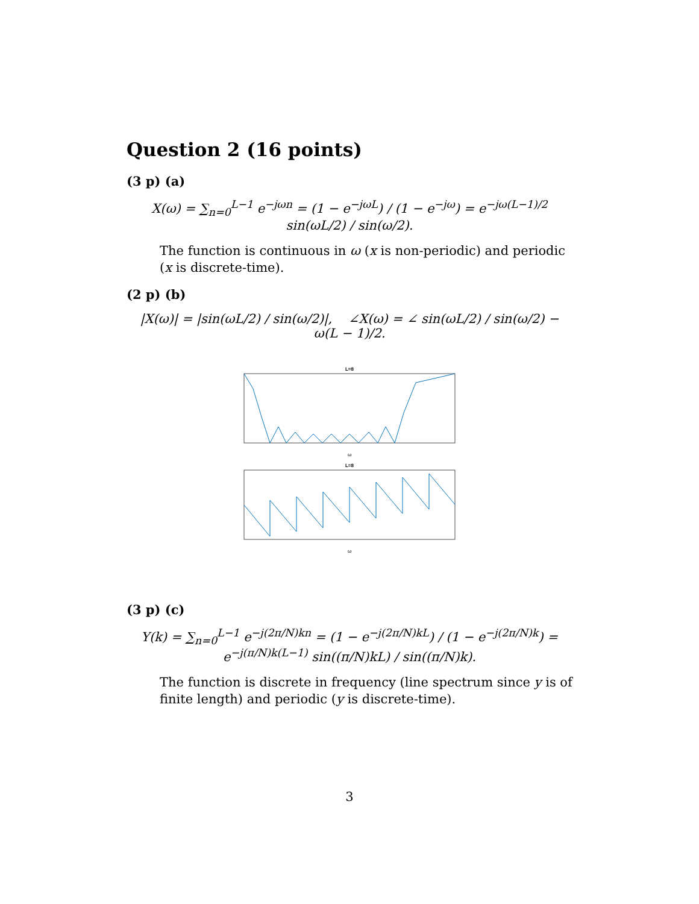Question 2 (16 points)
(3 p) (a)
X(ω) = ∑<sub>n=0</sub><sup>L−1</sup> e<sup>−jωn</sup> = (1 − e<sup>−jωL</sup>) / (1 − e<sup>−jω</sup>) = e<sup>−jω(L−1)/2</sup> sin(ωL/2) / sin(ω/2).
The function is continuous in ω (x is non-periodic) and periodic (x is discrete-time).
(2 p) (b)
|X(ω)| = |sin(ωL/2) / sin(ω/2)|, ∠X(ω) = ∠ sin(ωL/2) / sin(ω/2) − ω(L − 1)/2.
L=8
ω
L=8
ω
(3 p) (c)
Y(k) = ∑<sub>n=0</sub><sup>L−1</sup> e<sup>−j(2π/N)kn</sup> = (1 − e<sup>−j(2π/N)kL</sup>) / (1 − e<sup>−j(2π/N)k</sup>) = e<sup>−j(π/N)k(L−1)</sup> sin((π/N)kL) / sin((π/N)k).
The function is discrete in frequency (line spectrum since y is of finite length) and periodic (y is discrete-time).
3